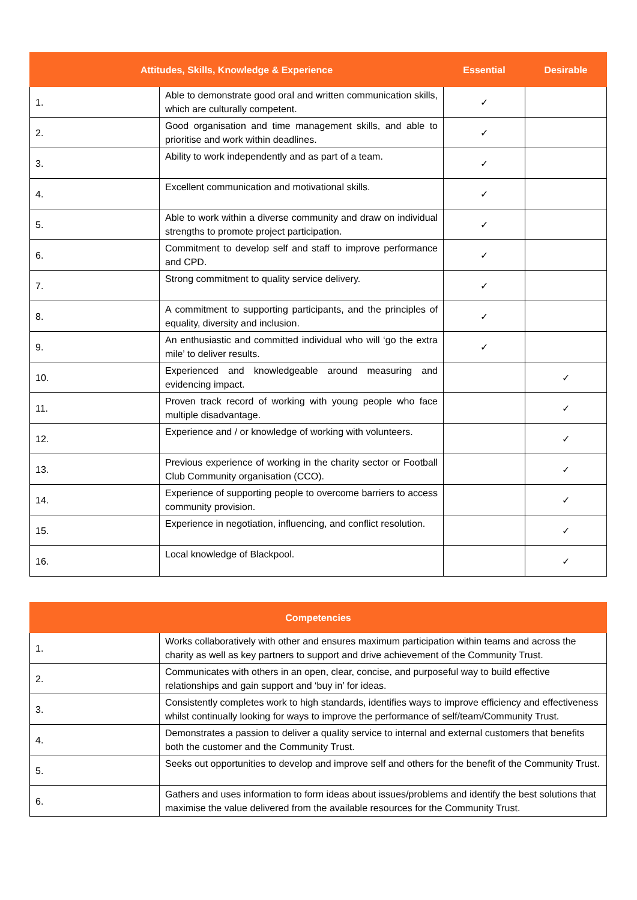| Attitudes, Skills, Knowledge & Experience | | Essential | Desirable |
| --- | --- | --- | --- |
| 1. | Able to demonstrate good oral and written communication skills, which are culturally competent. | ✓ | |
| 2. | Good organisation and time management skills, and able to prioritise and work within deadlines. | ✓ | |
| 3. | Ability to work independently and as part of a team. | ✓ | |
| 4. | Excellent communication and motivational skills. | ✓ | |
| 5. | Able to work within a diverse community and draw on individual strengths to promote project participation. | ✓ | |
| 6. | Commitment to develop self and staff to improve performance and CPD. | ✓ | |
| 7. | Strong commitment to quality service delivery. | ✓ | |
| 8. | A commitment to supporting participants, and the principles of equality, diversity and inclusion. | ✓ | |
| 9. | An enthusiastic and committed individual who will ‘go the extra mile’ to deliver results. | ✓ | |
| 10. | Experienced and knowledgeable around measuring and evidencing impact. | | ✓ |
| 11. | Proven track record of working with young people who face multiple disadvantage. | | ✓ |
| 12. | Experience and / or knowledge of working with volunteers. | | ✓ |
| 13. | Previous experience of working in the charity sector or Football Club Community organisation (CCO). | | ✓ |
| 14. | Experience of supporting people to overcome barriers to access community provision. | | ✓ |
| 15. | Experience in negotiation, influencing, and conflict resolution. | | ✓ |
| 16. | Local knowledge of Blackpool. | | ✓ |
| Competencies | |
| --- | --- |
| 1. | Works collaboratively with other and ensures maximum participation within teams and across the charity as well as key partners to support and drive achievement of the Community Trust. |
| 2. | Communicates with others in an open, clear, concise, and purposeful way to build effective relationships and gain support and ‘buy in’ for ideas. |
| 3. | Consistently completes work to high standards, identifies ways to improve efficiency and effectiveness whilst continually looking for ways to improve the performance of self/team/Community Trust. |
| 4. | Demonstrates a passion to deliver a quality service to internal and external customers that benefits both the customer and the Community Trust. |
| 5. | Seeks out opportunities to develop and improve self and others for the benefit of the Community Trust. |
| 6. | Gathers and uses information to form ideas about issues/problems and identify the best solutions that maximise the value delivered from the available resources for the Community Trust. |